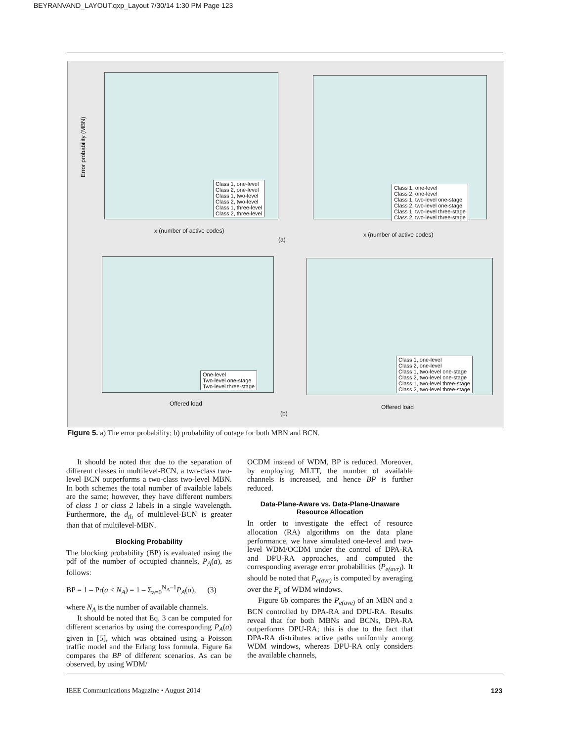BEYRANVAND_LAYOUT.qxp_Layout 7/30/14 1:30 PM Page 123
Error probability (MBN)
Class 1, one-level
Class 2, one-level
Class 1, two-level
Class 2, two-level
Class 1, three-level
Class 2, three-level
x (number of active codes)
Class 1, one-level
Class 2, one-level
Class 1, two-level one-stage
Class 2, two-level one-stage
Class 1, two-level three-stage
Class 2, two-level three-stage
x (number of active codes)
(a)
One-level
Two-level one-stage
Two-level three-stage
Offered load
Class 1, one-level
Class 2, one-level
Class 1, two-level one-stage
Class 2, two-level one-stage
Class 1, two-level three-stage
Class 2, two-level three-stage
Offered load
(b)
Figure 5. a) The error probability; b) probability of outage for both MBN and BCN.
It should be noted that due to the separation of different classes in multilevel-BCN, a two-class two-level BCN outperforms a two-class two-level MBN. In both schemes the total number of available labels are the same; however, they have different numbers of class 1 or class 2 labels in a single wavelength. Furthermore, the d<sub>th</sub> of multilevel-BCN is greater than that of multilevel-MBN.
Blocking Probability
The blocking probability (BP) is evaluated using the pdf of the number of occupied channels, P<sub>A</sub>(a), as follows:
BP = 1 – Pr(a < N<sub>A</sub>) = 1 – Σ<sub>a=0</sub><sup>N<sub>A</sub>–1</sup>P<sub>A</sub>(a), (3)
where N<sub>A</sub> is the number of available channels.
It should be noted that Eq. 3 can be computed for different scenarios by using the corresponding P<sub>A</sub>(a) given in [5], which was obtained using a Poisson traffic model and the Erlang loss formula. Figure 6a compares the BP of different scenarios. As can be observed, by using WDM/
OCDM instead of WDM, BP is reduced. Moreover, by employing MLTT, the number of available channels is increased, and hence BP is further reduced.
Data-Plane-Aware vs. Data-Plane-Unaware Resource Allocation
In order to investigate the effect of resource allocation (RA) algorithms on the data plane performance, we have simulated one-level and two-level WDM/OCDM under the control of DPA-RA and DPU-RA approaches, and computed the corresponding average error probabilities (P<sub>e(avr)</sub>). It should be noted that P<sub>e(avr)</sub> is computed by averaging over the P<sub>e</sub> of WDM windows.
Figure 6b compares the P<sub>e(ave)</sub> of an MBN and a BCN controlled by DPA-RA and DPU-RA. Results reveal that for both MBNs and BCNs, DPA-RA outperforms DPU-RA; this is due to the fact that DPA-RA distributes active paths uniformly among WDM windows, whereas DPU-RA only considers the available channels,
IEEE Communications Magazine • August 2014
123